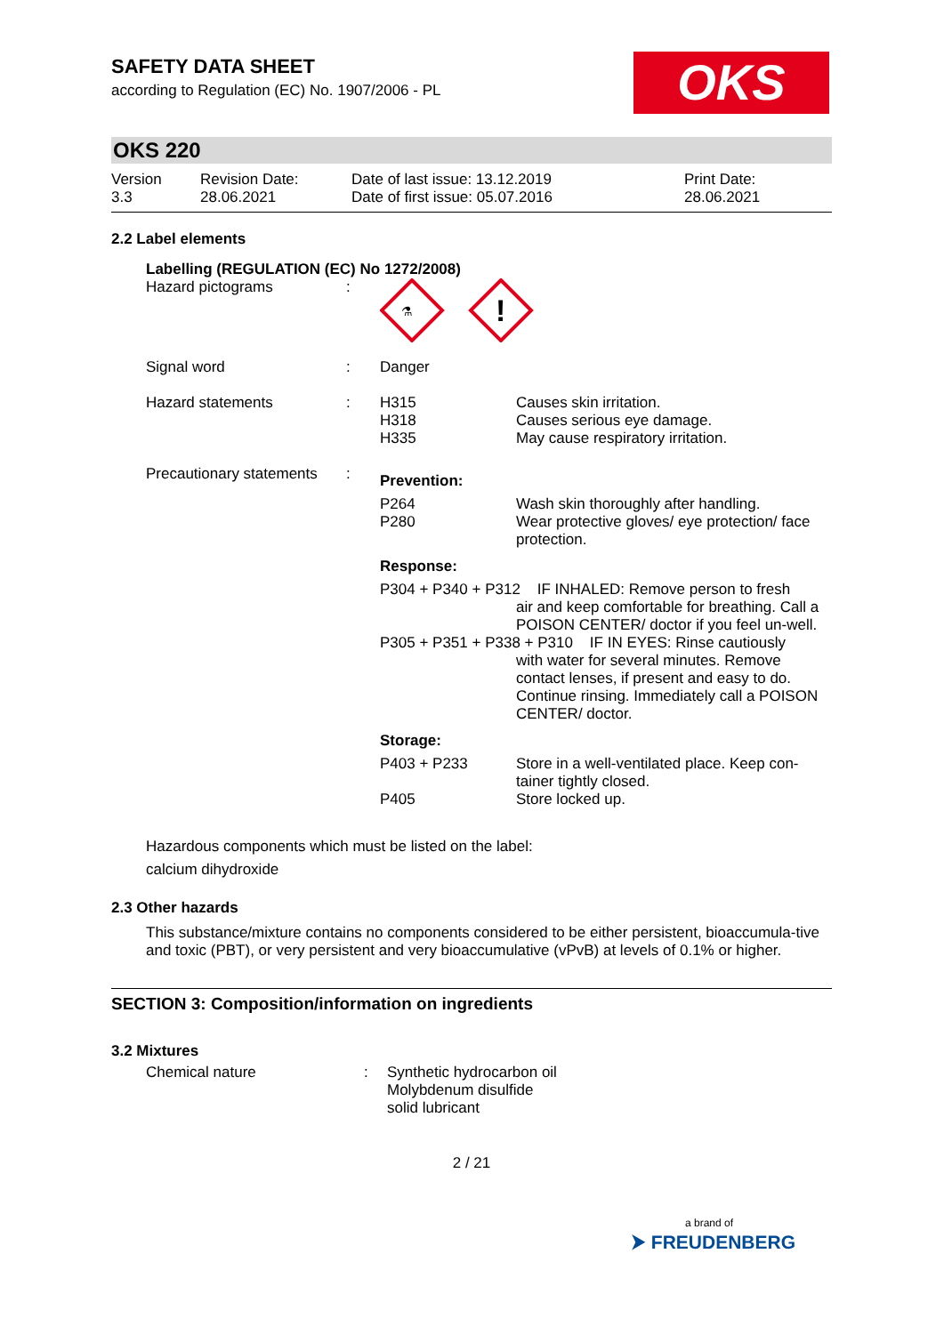OKS
SAFETY DATA SHEET
according to Regulation (EC) No. 1907/2006 - PL
OKS 220
| Version 3.3 | Revision Date: 28.06.2021 | Date of last issue: 13.12.2019 Date of first issue: 05.07.2016 | Print Date: 28.06.2021 |
2.2 Label elements
Labelling (REGULATION (EC) No 1272/2008)
| Hazard pictograms | : | ⚗ ! | |
| Signal word | : | Danger | |
| Hazard statements | : | H315 H318 H335 | Causes skin irritation. Causes serious eye damage. May cause respiratory irritation. |
| Precautionary statements | : | Prevention: | |
| | | P264 P280 | Wash skin thoroughly after handling. Wear protective gloves/ eye protection/ face protection. |
| | | Response: | |
| | | P304 + P340 + P312 IF INHALED: Remove person to fresh air and keep comfortable for breathing. Call a POISON CENTER/ doctor if you feel un-well. P305 + P351 + P338 + P310 IF IN EYES: Rinse cautiously with water for several minutes. Remove contact lenses, if present and easy to do. Continue rinsing. Immediately call a POISON CENTER/ doctor. | |
| | | Storage: | |
| | | P403 + P233 P405 | Store in a well-ventilated place. Keep con-tainer tightly closed. Store locked up. |
Hazardous components which must be listed on the label:
calcium dihydroxide
2.3 Other hazards
This substance/mixture contains no components considered to be either persistent, bioaccumula-tive and toxic (PBT), or very persistent and very bioaccumulative (vPvB) at levels of 0.1% or higher.
SECTION 3: Composition/information on ingredients
3.2 Mixtures
| Chemical nature | : | Synthetic hydrocarbon oil Molybdenum disulfide solid lubricant |
2 / 21
a brand of
⮞ FREUDENBERG